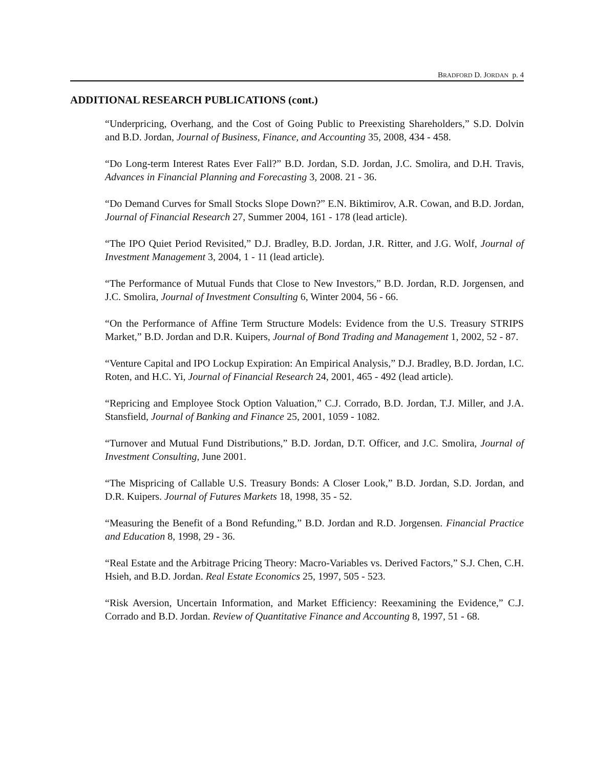BRADFORD D. JORDAN p. 4
ADDITIONAL RESEARCH PUBLICATIONS (cont.)
“Underpricing, Overhang, and the Cost of Going Public to Preexisting Shareholders,” S.D. Dolvin and B.D. Jordan, Journal of Business, Finance, and Accounting 35, 2008, 434 - 458.
“Do Long-term Interest Rates Ever Fall?” B.D. Jordan, S.D. Jordan, J.C. Smolira, and D.H. Travis, Advances in Financial Planning and Forecasting 3, 2008. 21 - 36.
“Do Demand Curves for Small Stocks Slope Down?” E.N. Biktimirov, A.R. Cowan, and B.D. Jordan, Journal of Financial Research 27, Summer 2004, 161 - 178 (lead article).
“The IPO Quiet Period Revisited,” D.J. Bradley, B.D. Jordan, J.R. Ritter, and J.G. Wolf, Journal of Investment Management 3, 2004, 1 - 11 (lead article).
“The Performance of Mutual Funds that Close to New Investors,” B.D. Jordan, R.D. Jorgensen, and J.C. Smolira, Journal of Investment Consulting 6, Winter 2004, 56 - 66.
“On the Performance of Affine Term Structure Models: Evidence from the U.S. Treasury STRIPS Market,” B.D. Jordan and D.R. Kuipers, Journal of Bond Trading and Management 1, 2002, 52 - 87.
“Venture Capital and IPO Lockup Expiration: An Empirical Analysis,” D.J. Bradley, B.D. Jordan, I.C. Roten, and H.C. Yi, Journal of Financial Research 24, 2001, 465 - 492 (lead article).
“Repricing and Employee Stock Option Valuation,” C.J. Corrado, B.D. Jordan, T.J. Miller, and J.A. Stansfield, Journal of Banking and Finance 25, 2001, 1059 - 1082.
“Turnover and Mutual Fund Distributions,” B.D. Jordan, D.T. Officer, and J.C. Smolira, Journal of Investment Consulting, June 2001.
“The Mispricing of Callable U.S. Treasury Bonds: A Closer Look,” B.D. Jordan, S.D. Jordan, and D.R. Kuipers. Journal of Futures Markets 18, 1998, 35 - 52.
“Measuring the Benefit of a Bond Refunding,” B.D. Jordan and R.D. Jorgensen. Financial Practice and Education 8, 1998, 29 - 36.
“Real Estate and the Arbitrage Pricing Theory: Macro-Variables vs. Derived Factors,” S.J. Chen, C.H. Hsieh, and B.D. Jordan. Real Estate Economics 25, 1997, 505 - 523.
“Risk Aversion, Uncertain Information, and Market Efficiency: Reexamining the Evidence,” C.J. Corrado and B.D. Jordan. Review of Quantitative Finance and Accounting 8, 1997, 51 - 68.